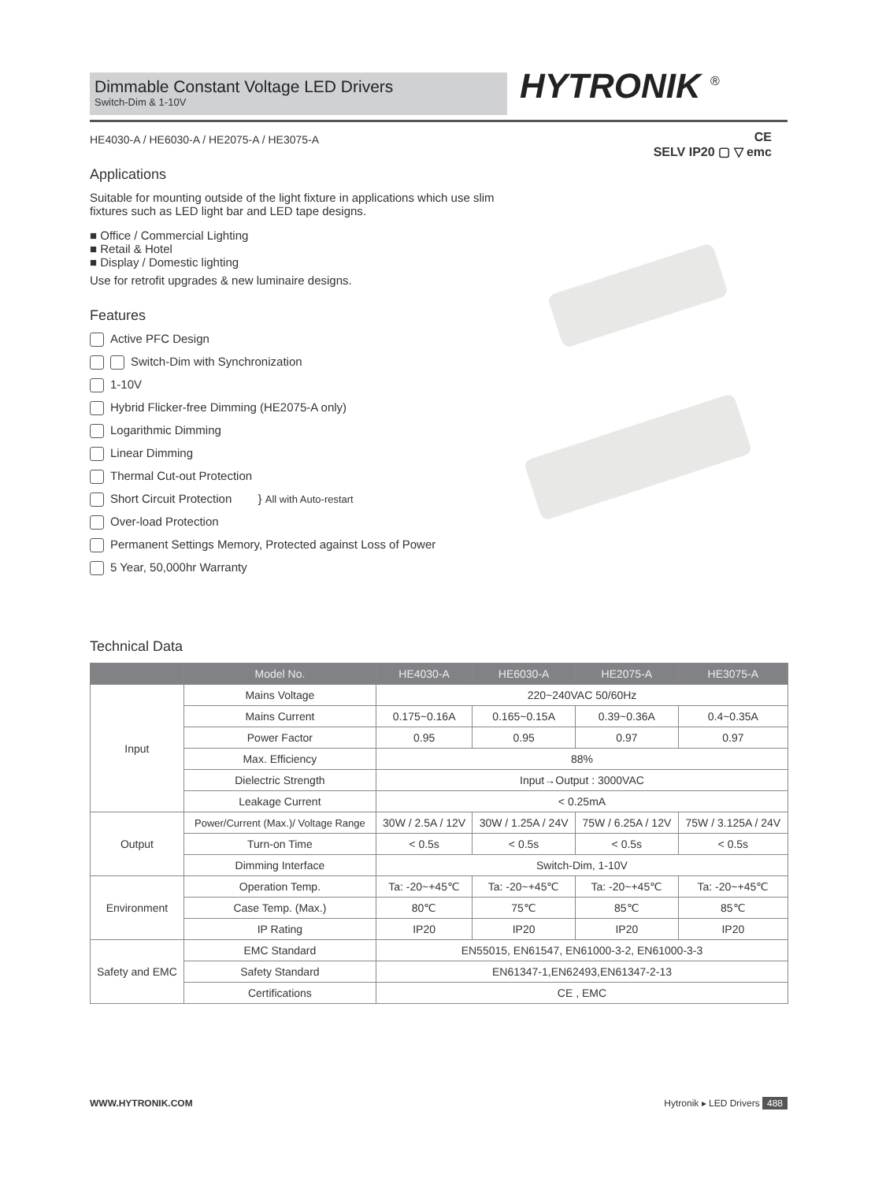Dimmable Constant Voltage LED Drivers
Switch-Dim & 1-10V
HYTRONIK <sup>®</sup>
CE
SELV IP20 ▢ ▽ emc
HE4030-A / HE6030-A / HE2075-A / HE3075-A
Applications
Suitable for mounting outside of the light fixture in applications which use slim fixtures such as LED light bar and LED tape designs.
■ Office / Commercial Lighting
■ Retail & Hotel
■ Display / Domestic lighting
Use for retrofit upgrades & new luminaire designs.
Features
Active PFC Design
Switch-Dim with Synchronization
1-10V
Hybrid Flicker-free Dimming (HE2075-A only)
Logarithmic Dimming
Linear Dimming
Thermal Cut-out Protection
Short Circuit Protection } All with Auto-restart
Over-load Protection
Permanent Settings Memory, Protected against Loss of Power
5 Year, 50,000hr Warranty
Technical Data
| | Model No. | HE4030-A | HE6030-A | HE2075-A | HE3075-A |
| --- | --- | --- | --- | --- | --- |
| Input | Mains Voltage | 220~240VAC 50/60Hz | | | |
| | Mains Current | 0.175~0.16A | 0.165~0.15A | 0.39~0.36A | 0.4~0.35A |
| | Power Factor | 0.95 | 0.95 | 0.97 | 0.97 |
| | Max. Efficiency | 88% | | | |
| | Dielectric Strength | Input→Output : 3000VAC | | | |
| | Leakage Current | < 0.25mA | | | |
| Output | Power/Current (Max.)/ Voltage Range | 30W / 2.5A / 12V | 30W / 1.25A / 24V | 75W / 6.25A / 12V | 75W / 3.125A / 24V |
| | Turn-on Time | < 0.5s | < 0.5s | < 0.5s | < 0.5s |
| | Dimming Interface | Switch-Dim, 1-10V | | | |
| Environment | Operation Temp. | Ta: -20~+45℃ | Ta: -20~+45℃ | Ta: -20~+45℃ | Ta: -20~+45℃ |
| | Case Temp. (Max.) | 80℃ | 75℃ | 85℃ | 85℃ |
| | IP Rating | IP20 | IP20 | IP20 | IP20 |
| Safety and EMC | EMC Standard | EN55015, EN61547, EN61000-3-2, EN61000-3-3 | | | |
| | Safety Standard | EN61347-1,EN62493,EN61347-2-13 | | | |
| | Certifications | CE , EMC | | | |
WWW.HYTRONIK.COM Hytronik ▸ LED Drivers 488